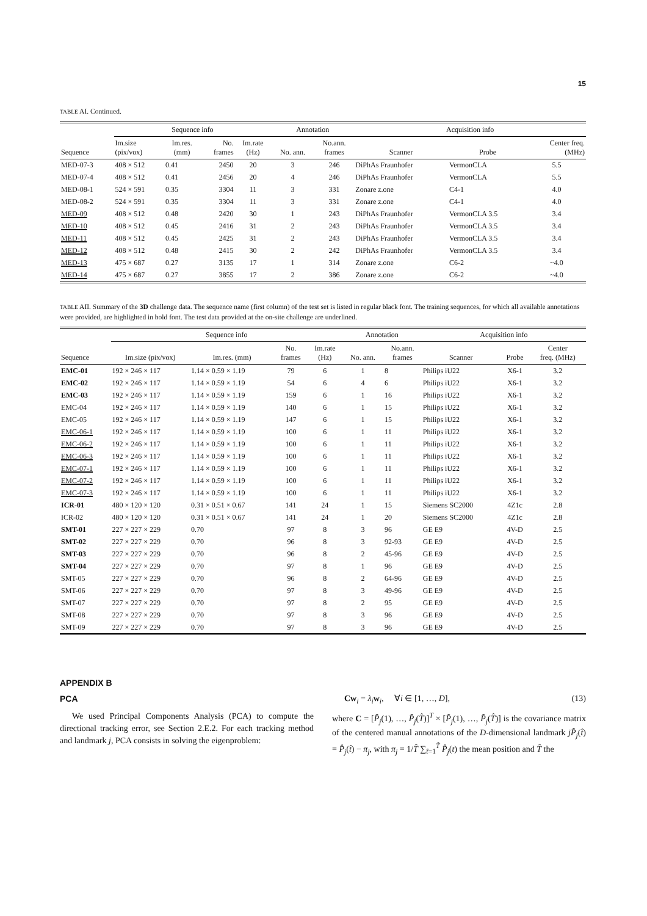15
TABLE AI. Continued.
| | Sequence info | | | | Annotation | | Acquisition info | | |
| --- | --- | --- | --- | --- | --- | --- | --- | --- | --- |
| Sequence | Im.size (pix/vox) | Im.res. (mm) | No. frames | Im.rate (Hz) | No. ann. | No.ann. frames | Scanner | Probe | Center freq. (MHz) |
| MED-07-3 | 408 × 512 | 0.41 | 2450 | 20 | 3 | 246 | DiPhAs Fraunhofer | VermonCLA | 5.5 |
| MED-07-4 | 408 × 512 | 0.41 | 2456 | 20 | 4 | 246 | DiPhAs Fraunhofer | VermonCLA | 5.5 |
| MED-08-1 | 524 × 591 | 0.35 | 3304 | 11 | 3 | 331 | Zonare z.one | C4-1 | 4.0 |
| MED-08-2 | 524 × 591 | 0.35 | 3304 | 11 | 3 | 331 | Zonare z.one | C4-1 | 4.0 |
| MED-09 | 408 × 512 | 0.48 | 2420 | 30 | 1 | 243 | DiPhAs Fraunhofer | VermonCLA 3.5 | 3.4 |
| MED-10 | 408 × 512 | 0.45 | 2416 | 31 | 2 | 243 | DiPhAs Fraunhofer | VermonCLA 3.5 | 3.4 |
| MED-11 | 408 × 512 | 0.45 | 2425 | 31 | 2 | 243 | DiPhAs Fraunhofer | VermonCLA 3.5 | 3.4 |
| MED-12 | 408 × 512 | 0.48 | 2415 | 30 | 2 | 242 | DiPhAs Fraunhofer | VermonCLA 3.5 | 3.4 |
| MED-13 | 475 × 687 | 0.27 | 3135 | 17 | 1 | 314 | Zonare z.one | C6-2 | ~4.0 |
| MED-14 | 475 × 687 | 0.27 | 3855 | 17 | 2 | 386 | Zonare z.one | C6-2 | ~4.0 |
TABLE AII. Summary of the 3D challenge data. The sequence name (first column) of the test set is listed in regular black font. The training sequences, for which all available annotations were provided, are highlighted in bold font. The test data provided at the on-site challenge are underlined.
| | Sequence info | | | | Annotation | | Acquisition info | | |
| --- | --- | --- | --- | --- | --- | --- | --- | --- | --- |
| Sequence | Im.size (pix/vox) | Im.res. (mm) | No. frames | Im.rate (Hz) | No. ann. | No.ann. frames | Scanner | Probe | Center freq. (MHz) |
| EMC-01 | 192 × 246 × 117 | 1.14 × 0.59 × 1.19 | 79 | 6 | 1 | 8 | Philips iU22 | X6-1 | 3.2 |
| EMC-02 | 192 × 246 × 117 | 1.14 × 0.59 × 1.19 | 54 | 6 | 4 | 6 | Philips iU22 | X6-1 | 3.2 |
| EMC-03 | 192 × 246 × 117 | 1.14 × 0.59 × 1.19 | 159 | 6 | 1 | 16 | Philips iU22 | X6-1 | 3.2 |
| EMC-04 | 192 × 246 × 117 | 1.14 × 0.59 × 1.19 | 140 | 6 | 1 | 15 | Philips iU22 | X6-1 | 3.2 |
| EMC-05 | 192 × 246 × 117 | 1.14 × 0.59 × 1.19 | 147 | 6 | 1 | 15 | Philips iU22 | X6-1 | 3.2 |
| EMC-06-1 | 192 × 246 × 117 | 1.14 × 0.59 × 1.19 | 100 | 6 | 1 | 11 | Philips iU22 | X6-1 | 3.2 |
| EMC-06-2 | 192 × 246 × 117 | 1.14 × 0.59 × 1.19 | 100 | 6 | 1 | 11 | Philips iU22 | X6-1 | 3.2 |
| EMC-06-3 | 192 × 246 × 117 | 1.14 × 0.59 × 1.19 | 100 | 6 | 1 | 11 | Philips iU22 | X6-1 | 3.2 |
| EMC-07-1 | 192 × 246 × 117 | 1.14 × 0.59 × 1.19 | 100 | 6 | 1 | 11 | Philips iU22 | X6-1 | 3.2 |
| EMC-07-2 | 192 × 246 × 117 | 1.14 × 0.59 × 1.19 | 100 | 6 | 1 | 11 | Philips iU22 | X6-1 | 3.2 |
| EMC-07-3 | 192 × 246 × 117 | 1.14 × 0.59 × 1.19 | 100 | 6 | 1 | 11 | Philips iU22 | X6-1 | 3.2 |
| ICR-01 | 480 × 120 × 120 | 0.31 × 0.51 × 0.67 | 141 | 24 | 1 | 15 | Siemens SC2000 | 4Z1c | 2.8 |
| ICR-02 | 480 × 120 × 120 | 0.31 × 0.51 × 0.67 | 141 | 24 | 1 | 20 | Siemens SC2000 | 4Z1c | 2.8 |
| SMT-01 | 227 × 227 × 229 | 0.70 | 97 | 8 | 3 | 96 | GE E9 | 4V-D | 2.5 |
| SMT-02 | 227 × 227 × 229 | 0.70 | 96 | 8 | 3 | 92-93 | GE E9 | 4V-D | 2.5 |
| SMT-03 | 227 × 227 × 229 | 0.70 | 96 | 8 | 2 | 45-96 | GE E9 | 4V-D | 2.5 |
| SMT-04 | 227 × 227 × 229 | 0.70 | 97 | 8 | 1 | 96 | GE E9 | 4V-D | 2.5 |
| SMT-05 | 227 × 227 × 229 | 0.70 | 96 | 8 | 2 | 64-96 | GE E9 | 4V-D | 2.5 |
| SMT-06 | 227 × 227 × 229 | 0.70 | 97 | 8 | 3 | 49-96 | GE E9 | 4V-D | 2.5 |
| SMT-07 | 227 × 227 × 229 | 0.70 | 97 | 8 | 2 | 95 | GE E9 | 4V-D | 2.5 |
| SMT-08 | 227 × 227 × 229 | 0.70 | 97 | 8 | 3 | 96 | GE E9 | 4V-D | 2.5 |
| SMT-09 | 227 × 227 × 229 | 0.70 | 97 | 8 | 3 | 96 | GE E9 | 4V-D | 2.5 |
APPENDIX B
PCA
We used Principal Components Analysis (PCA) to compute the directional tracking error, see Section 2.E.2. For each tracking method and landmark j, PCA consists in solving the eigenproblem:
Cw<sub>i</sub> = λ<sub>i</sub> w<sub>i</sub>, ∀i ∈ [1, …, D], (13)
where C = [P̄̂<sub>j</sub>(1), …, P̄̂<sub>j</sub>(T̂)]<sup>T</sup> × [P̄̂<sub>j</sub>(1), …, P̄̂<sub>j</sub>(T̂)] is the covariance matrix of the centered manual annotations of the D-dimensional landmark jP̄̂<sub>j</sub>(t̂) = P̂<sub>j</sub>(t̂) − π<sub>j</sub>, with π<sub>j</sub> = 1/T̂ ∑<sub>t̂=1</sub><sup>T̂</sup> P̂<sub>j</sub>(t) the mean position and T̂ the